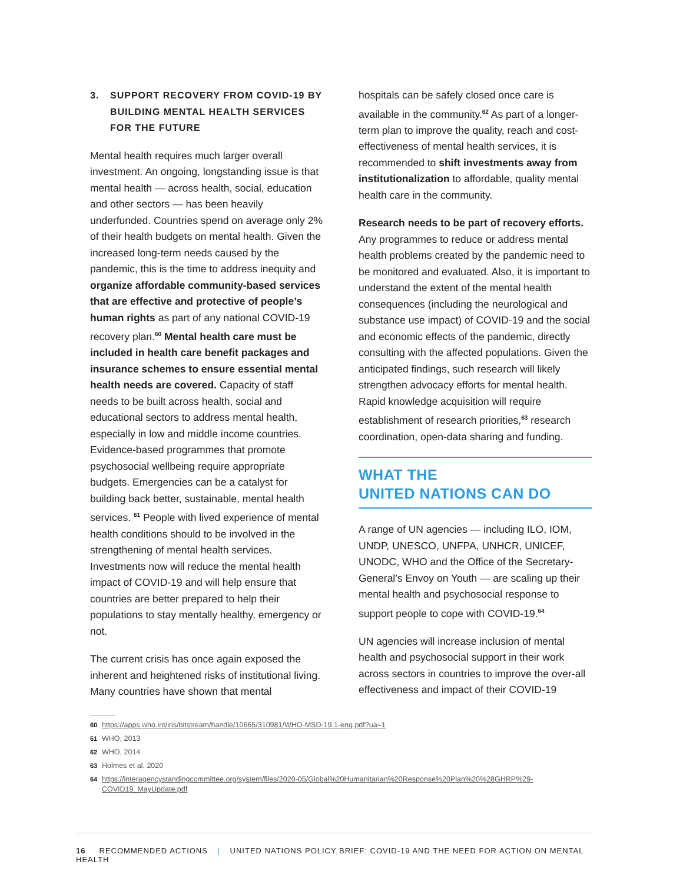3. SUPPORT RECOVERY FROM COVID-19 BY BUILDING MENTAL HEALTH SERVICES FOR THE FUTURE
Mental health requires much larger overall investment. An ongoing, longstanding issue is that mental health — across health, social, education and other sectors — has been heavily underfunded. Countries spend on average only 2% of their health budgets on mental health. Given the increased long-term needs caused by the pandemic, this is the time to address inequity and organize affordable community-based services that are effective and protective of people’s human rights as part of any national COVID-19 recovery plan.<sup>60</sup> Mental health care must be included in health care benefit packages and insurance schemes to ensure essential mental health needs are covered. Capacity of staff needs to be built across health, social and educational sectors to address mental health, especially in low and middle income countries. Evidence-based programmes that promote psychosocial wellbeing require appropriate budgets. Emergencies can be a catalyst for building back better, sustainable, mental health services. <sup>61</sup> People with lived experience of mental health conditions should to be involved in the strengthening of mental health services. Investments now will reduce the mental health impact of COVID-19 and will help ensure that countries are better prepared to help their populations to stay mentally healthy, emergency or not.
The current crisis has once again exposed the inherent and heightened risks of institutional living. Many countries have shown that mental
hospitals can be safely closed once care is available in the community.<sup>62</sup> As part of a longer-term plan to improve the quality, reach and cost-effectiveness of mental health services, it is recommended to shift investments away from institutionalization to affordable, quality mental health care in the community.
Research needs to be part of recovery efforts. Any programmes to reduce or address mental health problems created by the pandemic need to be monitored and evaluated. Also, it is important to understand the extent of the mental health consequences (including the neurological and substance use impact) of COVID-19 and the social and economic effects of the pandemic, directly consulting with the affected populations. Given the anticipated findings, such research will likely strengthen advocacy efforts for mental health. Rapid knowledge acquisition will require establishment of research priorities,<sup>63</sup> research coordination, open-data sharing and funding.
WHAT THE
UNITED NATIONS CAN DO
A range of UN agencies — including ILO, IOM, UNDP, UNESCO, UNFPA, UNHCR, UNICEF, UNODC, WHO and the Office of the Secretary-General’s Envoy on Youth — are scaling up their mental health and psychosocial response to support people to cope with COVID-19.<sup>64</sup>
UN agencies will increase inclusion of mental health and psychosocial support in their work across sectors in countries to improve the over-all effectiveness and impact of their COVID-19
60 https://apps.who.int/iris/bitstream/handle/10665/310981/WHO-MSD-19.1-eng.pdf?ua=1
61 WHO, 2013
62 WHO, 2014
63 Holmes et al, 2020
64 https://interagencystandingcommittee.org/system/files/2020-05/Global%20Humanitarian%20Response%20Plan%20%28GHRP%29-COVID19_MayUpdate.pdf
16 RECOMMENDED ACTIONS | UNITED NATIONS POLICY BRIEF: COVID-19 AND THE NEED FOR ACTION ON MENTAL HEALTH